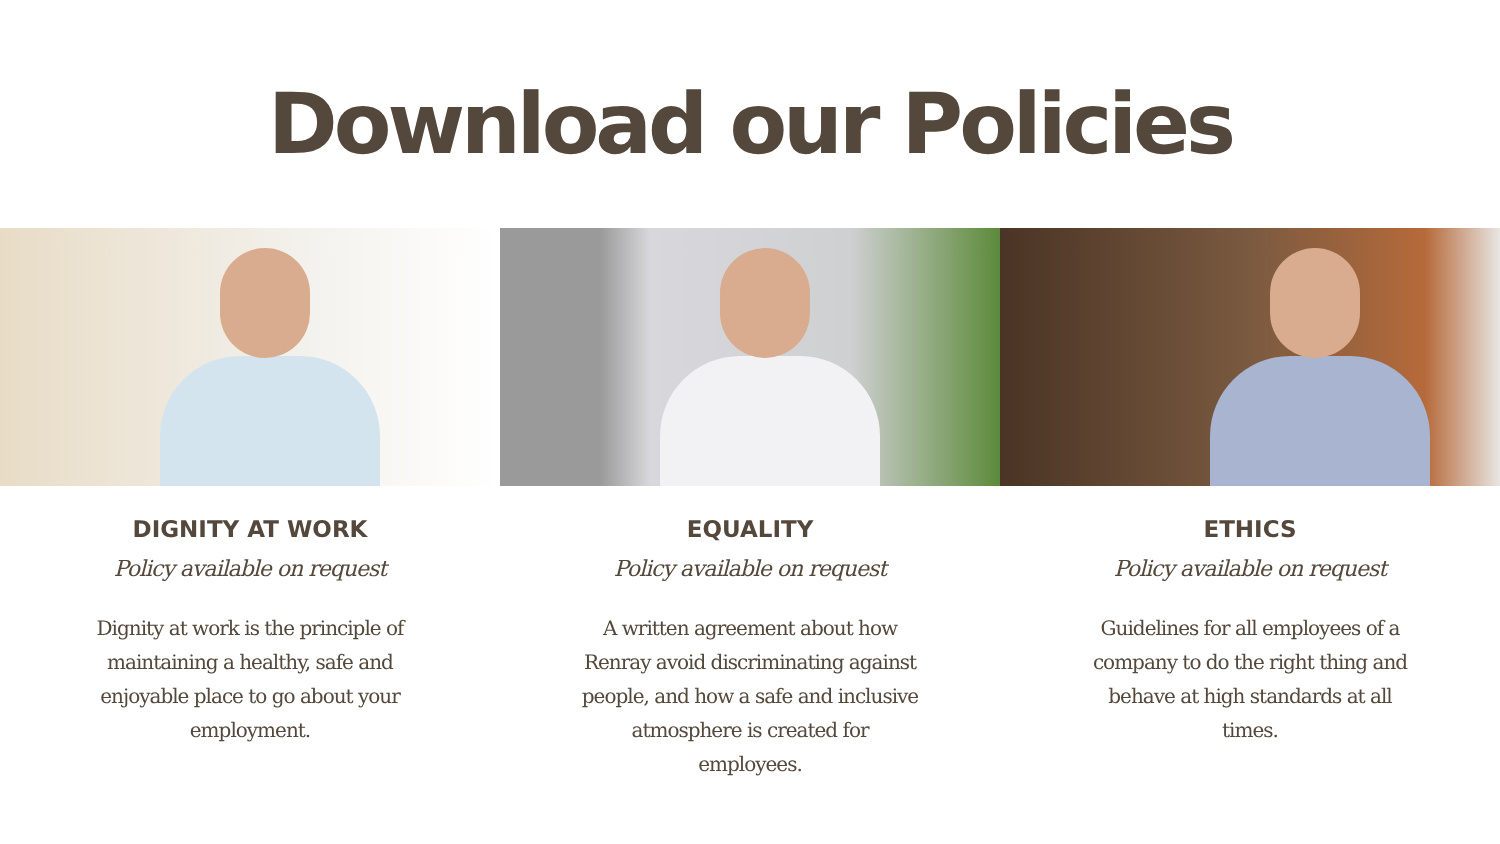Download our Policies
DIGNITY AT WORK
Policy available on request
Dignity at work is the principle of maintaining a healthy, safe and enjoyable place to go about your employment.
EQUALITY
Policy available on request
A written agreement about how Renray avoid discriminating against people, and how a safe and inclusive atmosphere is created for employees.
ETHICS
Policy available on request
Guidelines for all employees of a company to do the right thing and behave at high standards at all times.